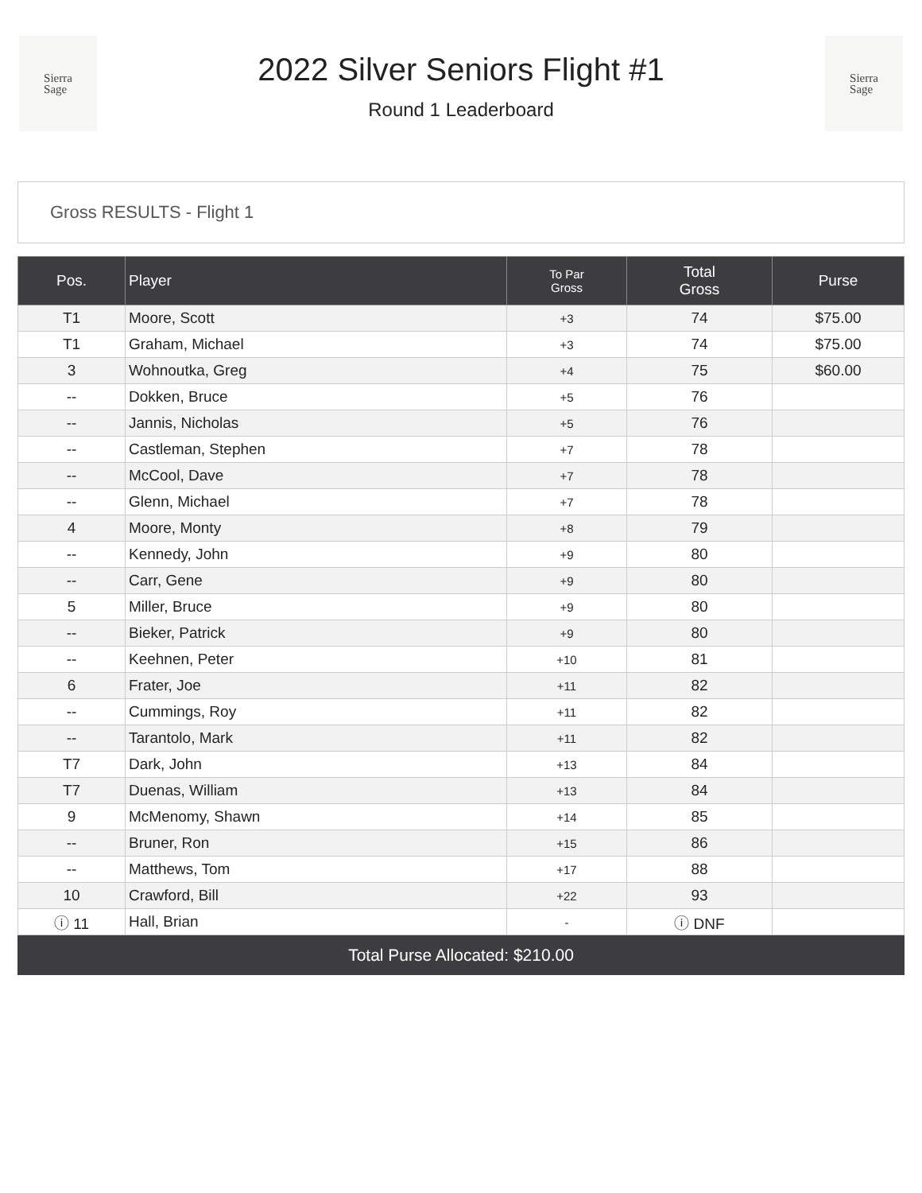Sierra
Sage
2022 Silver Seniors Flight #1
Round 1 Leaderboard
Sierra
Sage
Gross RESULTS - Flight 1
| Pos. | Player | To Par Gross | Total Gross | Purse |
| --- | --- | --- | --- | --- |
| T1 | Moore, Scott | +3 | 74 | $75.00 |
| T1 | Graham, Michael | +3 | 74 | $75.00 |
| 3 | Wohnoutka, Greg | +4 | 75 | $60.00 |
| -- | Dokken, Bruce | +5 | 76 | |
| -- | Jannis, Nicholas | +5 | 76 | |
| -- | Castleman, Stephen | +7 | 78 | |
| -- | McCool, Dave | +7 | 78 | |
| -- | Glenn, Michael | +7 | 78 | |
| 4 | Moore, Monty | +8 | 79 | |
| -- | Kennedy, John | +9 | 80 | |
| -- | Carr, Gene | +9 | 80 | |
| 5 | Miller, Bruce | +9 | 80 | |
| -- | Bieker, Patrick | +9 | 80 | |
| -- | Keehnen, Peter | +10 | 81 | |
| 6 | Frater, Joe | +11 | 82 | |
| -- | Cummings, Roy | +11 | 82 | |
| -- | Tarantolo, Mark | +11 | 82 | |
| T7 | Dark, John | +13 | 84 | |
| T7 | Duenas, William | +13 | 84 | |
| 9 | McMenomy, Shawn | +14 | 85 | |
| -- | Bruner, Ron | +15 | 86 | |
| -- | Matthews, Tom | +17 | 88 | |
| 10 | Crawford, Bill | +22 | 93 | |
| ⓘ 11 | Hall, Brian | - | ⓘ DNF | |
Total Purse Allocated: $210.00